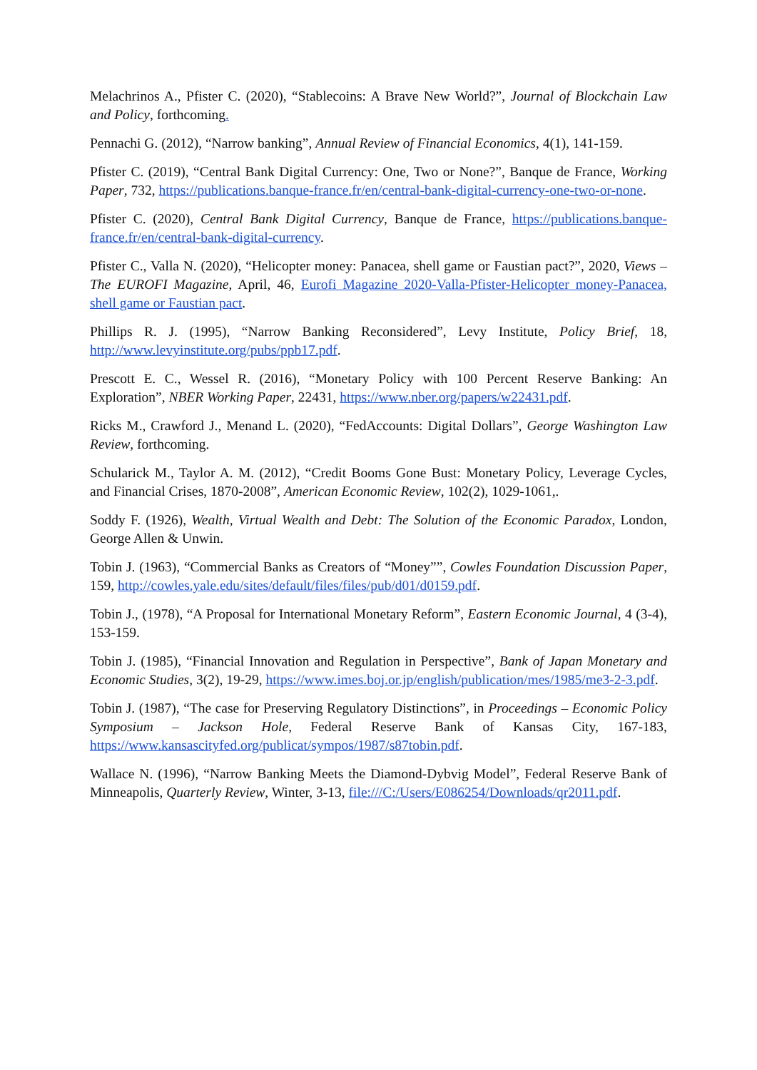Melachrinos A., Pfister C. (2020), “Stablecoins: A Brave New World?”, Journal of Blockchain Law and Policy, forthcoming.
Pennachi G. (2012), “Narrow banking”, Annual Review of Financial Economics, 4(1), 141-159.
Pfister C. (2019), “Central Bank Digital Currency: One, Two or None?”, Banque de France, Working Paper, 732, https://publications.banque-france.fr/en/central-bank-digital-currency-one-two-or-none.
Pfister C. (2020), Central Bank Digital Currency, Banque de France, https://publications.banque-france.fr/en/central-bank-digital-currency.
Pfister C., Valla N. (2020), “Helicopter money: Panacea, shell game or Faustian pact?”, 2020, Views – The EUROFI Magazine, April, 46, Eurofi Magazine 2020-Valla-Pfister-Helicopter money-Panacea, shell game or Faustian pact.
Phillips R. J. (1995), “Narrow Banking Reconsidered”, Levy Institute, Policy Brief, 18, http://www.levyinstitute.org/pubs/ppb17.pdf.
Prescott E. C., Wessel R. (2016), “Monetary Policy with 100 Percent Reserve Banking: An Exploration”, NBER Working Paper, 22431, https://www.nber.org/papers/w22431.pdf.
Ricks M., Crawford J., Menand L. (2020), “FedAccounts: Digital Dollars”, George Washington Law Review, forthcoming.
Schularick M., Taylor A. M. (2012), “Credit Booms Gone Bust: Monetary Policy, Leverage Cycles, and Financial Crises, 1870-2008”, American Economic Review, 102(2), 1029-1061,.
Soddy F. (1926), Wealth, Virtual Wealth and Debt: The Solution of the Economic Paradox, London, George Allen & Unwin.
Tobin J. (1963), “Commercial Banks as Creators of “Money””, Cowles Foundation Discussion Paper, 159, http://cowles.yale.edu/sites/default/files/files/pub/d01/d0159.pdf.
Tobin J., (1978), “A Proposal for International Monetary Reform”, Eastern Economic Journal, 4 (3-4), 153-159.
Tobin J. (1985), “Financial Innovation and Regulation in Perspective”, Bank of Japan Monetary and Economic Studies, 3(2), 19-29, https://www.imes.boj.or.jp/english/publication/mes/1985/me3-2-3.pdf.
Tobin J. (1987), “The case for Preserving Regulatory Distinctions”, in Proceedings – Economic Policy Symposium – Jackson Hole, Federal Reserve Bank of Kansas City, 167-183, https://www.kansascityfed.org/publicat/sympos/1987/s87tobin.pdf.
Wallace N. (1996), “Narrow Banking Meets the Diamond-Dybvig Model”, Federal Reserve Bank of Minneapolis, Quarterly Review, Winter, 3-13, file:///C:/Users/E086254/Downloads/qr2011.pdf.